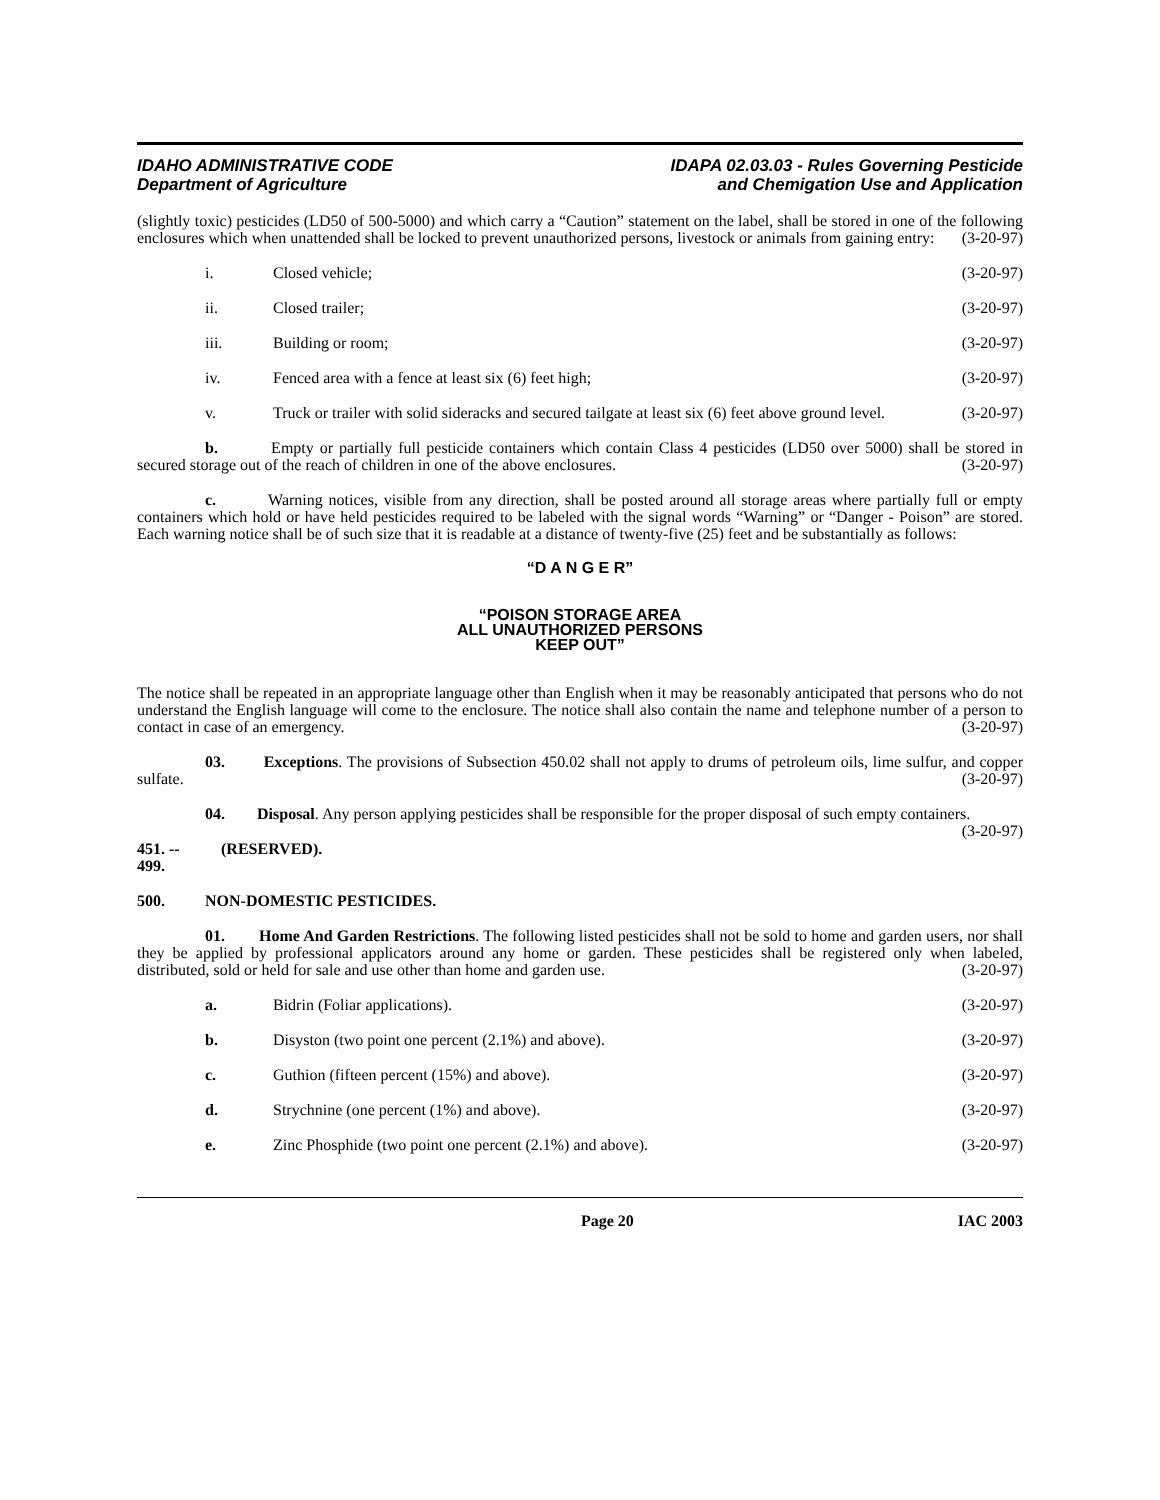IDAHO ADMINISTRATIVE CODE
Department of Agriculture
IDAPA 02.03.03 - Rules Governing Pesticide
and Chemigation Use and Application
(slightly toxic) pesticides (LD50 of 500-5000) and which carry a “Caution” statement on the label, shall be stored in one of the following enclosures which when unattended shall be locked to prevent unauthorized persons, livestock or animals from gaining entry: (3-20-97)
i. Closed vehicle; (3-20-97)
ii. Closed trailer; (3-20-97)
iii. Building or room; (3-20-97)
iv. Fenced area with a fence at least six (6) feet high; (3-20-97)
v. Truck or trailer with solid sideracks and secured tailgate at least six (6) feet above ground level. (3-20-97)
b. Empty or partially full pesticide containers which contain Class 4 pesticides (LD50 over 5000) shall be stored in secured storage out of the reach of children in one of the above enclosures. (3-20-97)
c. Warning notices, visible from any direction, shall be posted around all storage areas where partially full or empty containers which hold or have held pesticides required to be labeled with the signal words “Warning” or “Danger - Poison” are stored. Each warning notice shall be of such size that it is readable at a distance of twenty-five (25) feet and be substantially as follows:
“D A N G E R”
“POISON STORAGE AREA
ALL UNAUTHORIZED PERSONS
KEEP OUT”
The notice shall be repeated in an appropriate language other than English when it may be reasonably anticipated that persons who do not understand the English language will come to the enclosure. The notice shall also contain the name and telephone number of a person to contact in case of an emergency. (3-20-97)
03. Exceptions. The provisions of Subsection 450.02 shall not apply to drums of petroleum oils, lime sulfur, and copper sulfate. (3-20-97)
04. Disposal. Any person applying pesticides shall be responsible for the proper disposal of such empty containers. (3-20-97)
451. -- 499. (RESERVED).
500. NON-DOMESTIC PESTICIDES.
01. Home And Garden Restrictions. The following listed pesticides shall not be sold to home and garden users, nor shall they be applied by professional applicators around any home or garden. These pesticides shall be registered only when labeled, distributed, sold or held for sale and use other than home and garden use. (3-20-97)
a. Bidrin (Foliar applications). (3-20-97)
b. Disyston (two point one percent (2.1%) and above). (3-20-97)
c. Guthion (fifteen percent (15%) and above). (3-20-97)
d. Strychnine (one percent (1%) and above). (3-20-97)
e. Zinc Phosphide (two point one percent (2.1%) and above). (3-20-97)
Page 20 IAC 2003